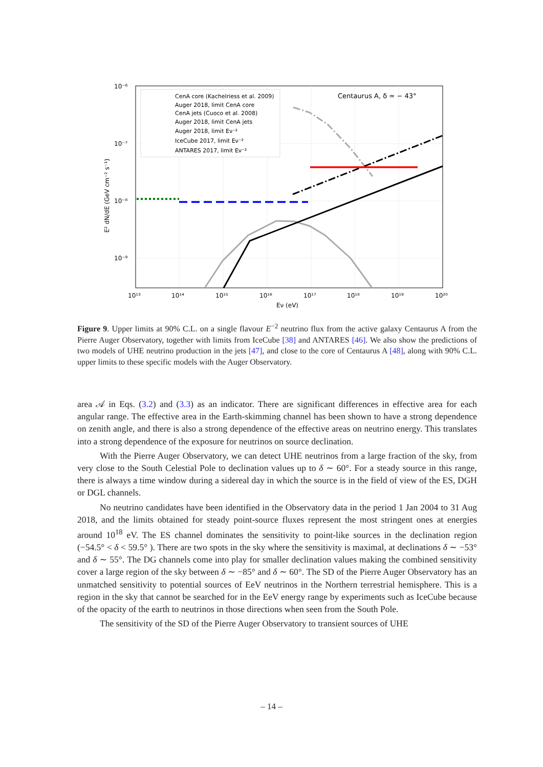10⁻⁶
10⁻⁷
10⁻⁸
10⁻⁹
10¹³
10¹⁴
10¹⁵
10¹⁶
10¹⁷
10¹⁸
10¹⁹
10²⁰
Eν (eV)
E² dN/dE (GeV cm⁻² s⁻¹)
CenA core (Kachelriess et al. 2009)
Auger 2018, limit CenA core
CenA jets (Cuoco et al. 2008)
Auger 2018, limit CenA jets
Auger 2018, limit Eν⁻²
IceCube 2017, limit Eν⁻²
ANTARES 2017, limit Eν⁻²
Centaurus A, δ ≃ − 43°
Figure 9. Upper limits at 90% C.L. on a single flavour E<sup>−2</sup> neutrino flux from the active galaxy Centaurus A from the Pierre Auger Observatory, together with limits from IceCube [38] and ANTARES [46]. We also show the predictions of two models of UHE neutrino production in the jets [47], and close to the core of Centaurus A [48], along with 90% C.L. upper limits to these specific models with the Auger Observatory.
area 𝒜 in Eqs. (3.2) and (3.3) as an indicator. There are significant differences in effective area for each angular range. The effective area in the Earth-skimming channel has been shown to have a strong dependence on zenith angle, and there is also a strong dependence of the effective areas on neutrino energy. This translates into a strong dependence of the exposure for neutrinos on source declination.
With the Pierre Auger Observatory, we can detect UHE neutrinos from a large fraction of the sky, from very close to the South Celestial Pole to declination values up to δ ∼ 60°. For a steady source in this range, there is always a time window during a sidereal day in which the source is in the field of view of the ES, DGH or DGL channels.
No neutrino candidates have been identified in the Observatory data in the period 1 Jan 2004 to 31 Aug 2018, and the limits obtained for steady point-source fluxes represent the most stringent ones at energies around 10<sup>18</sup> eV. The ES channel dominates the sensitivity to point-like sources in the declination region (−54.5° < δ < 59.5° ). There are two spots in the sky where the sensitivity is maximal, at declinations δ ∼ −53° and δ ∼ 55°. The DG channels come into play for smaller declination values making the combined sensitivity cover a large region of the sky between δ ∼ −85° and δ ∼ 60°. The SD of the Pierre Auger Observatory has an unmatched sensitivity to potential sources of EeV neutrinos in the Northern terrestrial hemisphere. This is a region in the sky that cannot be searched for in the EeV energy range by experiments such as IceCube because of the opacity of the earth to neutrinos in those directions when seen from the South Pole.
The sensitivity of the SD of the Pierre Auger Observatory to transient sources of UHE
– 14 –